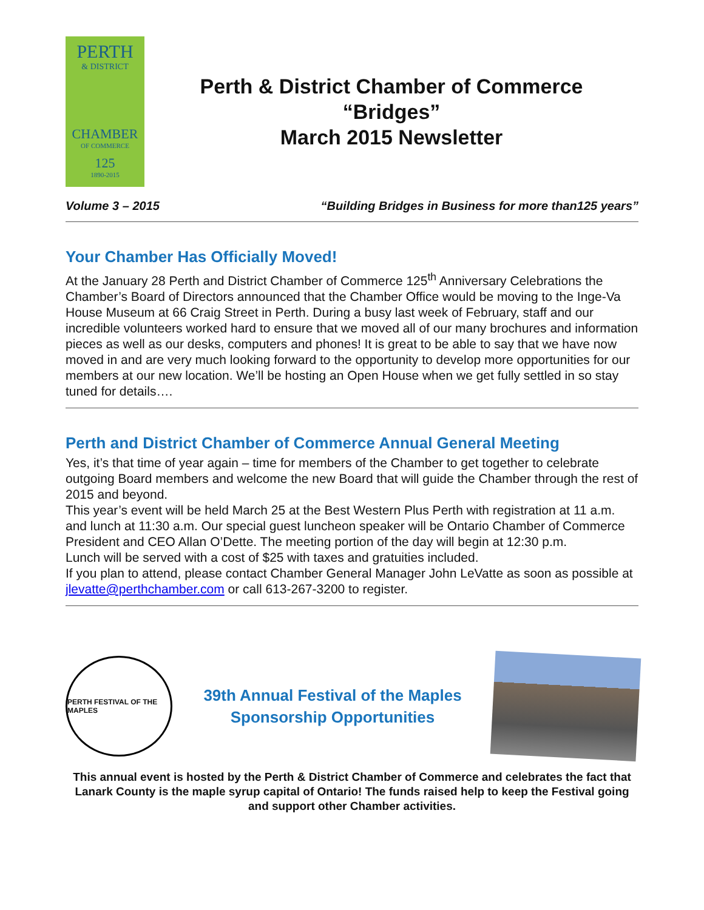PERTH
& DISTRICT
CHAMBER
OF COMMERCE
125
1890-2015
Perth & District Chamber of Commerce
“Bridges”
March 2015 Newsletter
Volume 3 – 2015 “Building Bridges in Business for more than125 years”
Your Chamber Has Officially Moved!
At the January 28 Perth and District Chamber of Commerce 125<sup>th</sup> Anniversary Celebrations the Chamber’s Board of Directors announced that the Chamber Office would be moving to the Inge-Va House Museum at 66 Craig Street in Perth. During a busy last week of February, staff and our incredible volunteers worked hard to ensure that we moved all of our many brochures and information pieces as well as our desks, computers and phones! It is great to be able to say that we have now moved in and are very much looking forward to the opportunity to develop more opportunities for our members at our new location. We’ll be hosting an Open House when we get fully settled in so stay tuned for details….
Perth and District Chamber of Commerce Annual General Meeting
Yes, it’s that time of year again – time for members of the Chamber to get together to celebrate outgoing Board members and welcome the new Board that will guide the Chamber through the rest of 2015 and beyond.
This year’s event will be held March 25 at the Best Western Plus Perth with registration at 11 a.m. and lunch at 11:30 a.m. Our special guest luncheon speaker will be Ontario Chamber of Commerce President and CEO Allan O’Dette. The meeting portion of the day will begin at 12:30 p.m.
Lunch will be served with a cost of $25 with taxes and gratuities included.
If you plan to attend, please contact Chamber General Manager John LeVatte as soon as possible at jlevatte@perthchamber.com or call 613-267-3200 to register.
PERTH FESTIVAL OF THE MAPLES
39th Annual Festival of the Maples
Sponsorship Opportunities
This annual event is hosted by the Perth & District Chamber of Commerce and celebrates the fact that Lanark County is the maple syrup capital of Ontario! The funds raised help to keep the Festival going and support other Chamber activities.